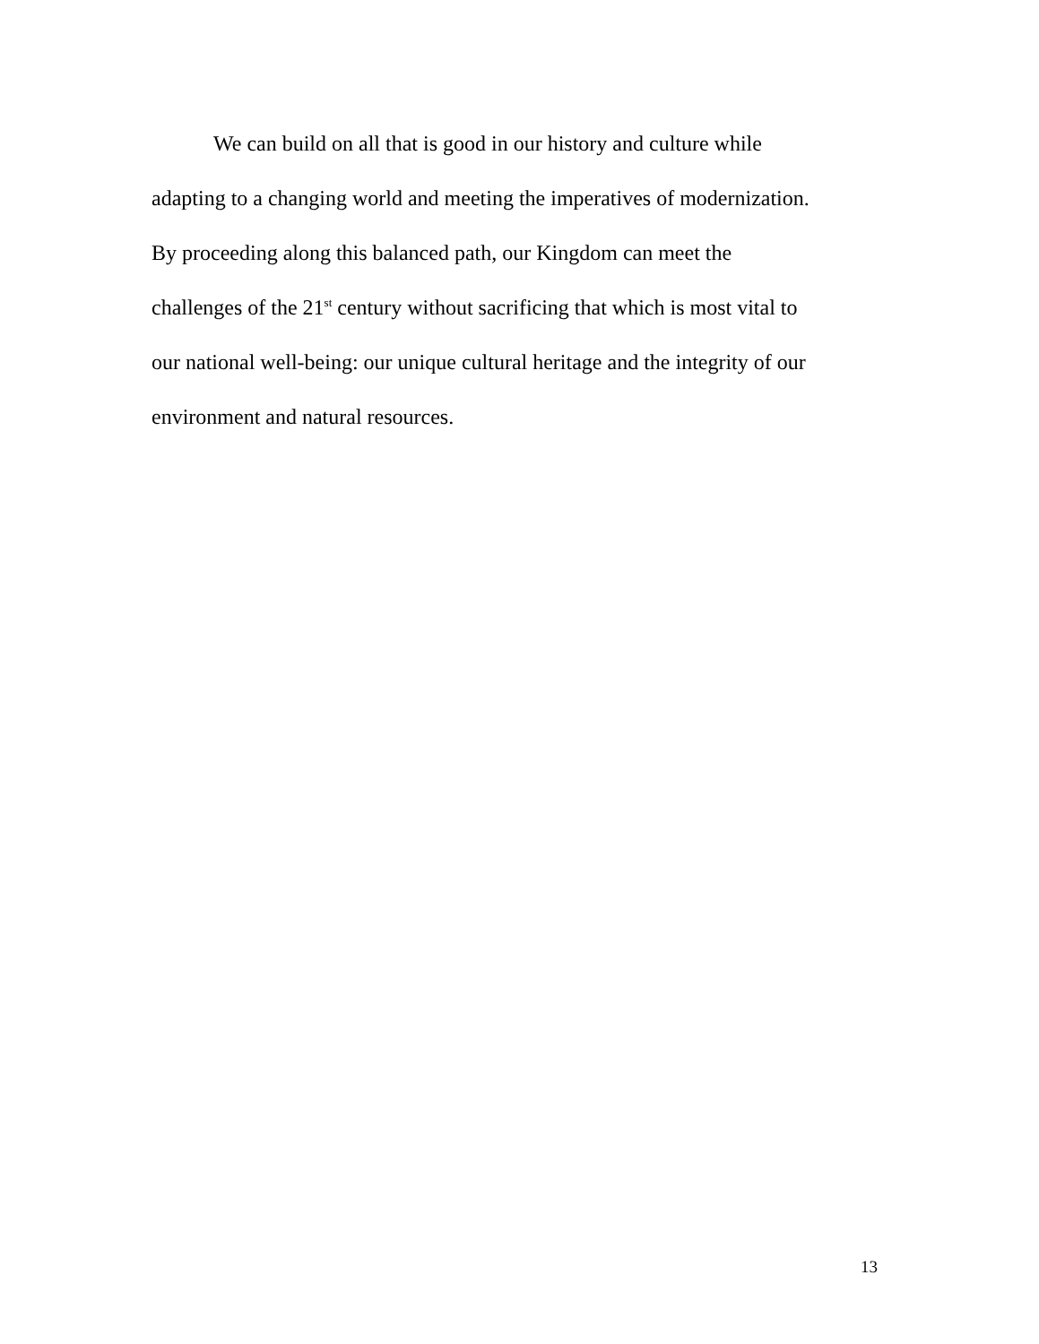We can build on all that is good in our history and culture while
adapting to a changing world and meeting the imperatives of modernization.
By proceeding along this balanced path, our Kingdom can meet the
challenges of the 21<sup>st</sup> century without sacrificing that which is most vital to
our national well-being: our unique cultural heritage and the integrity of our
environment and natural resources.
13